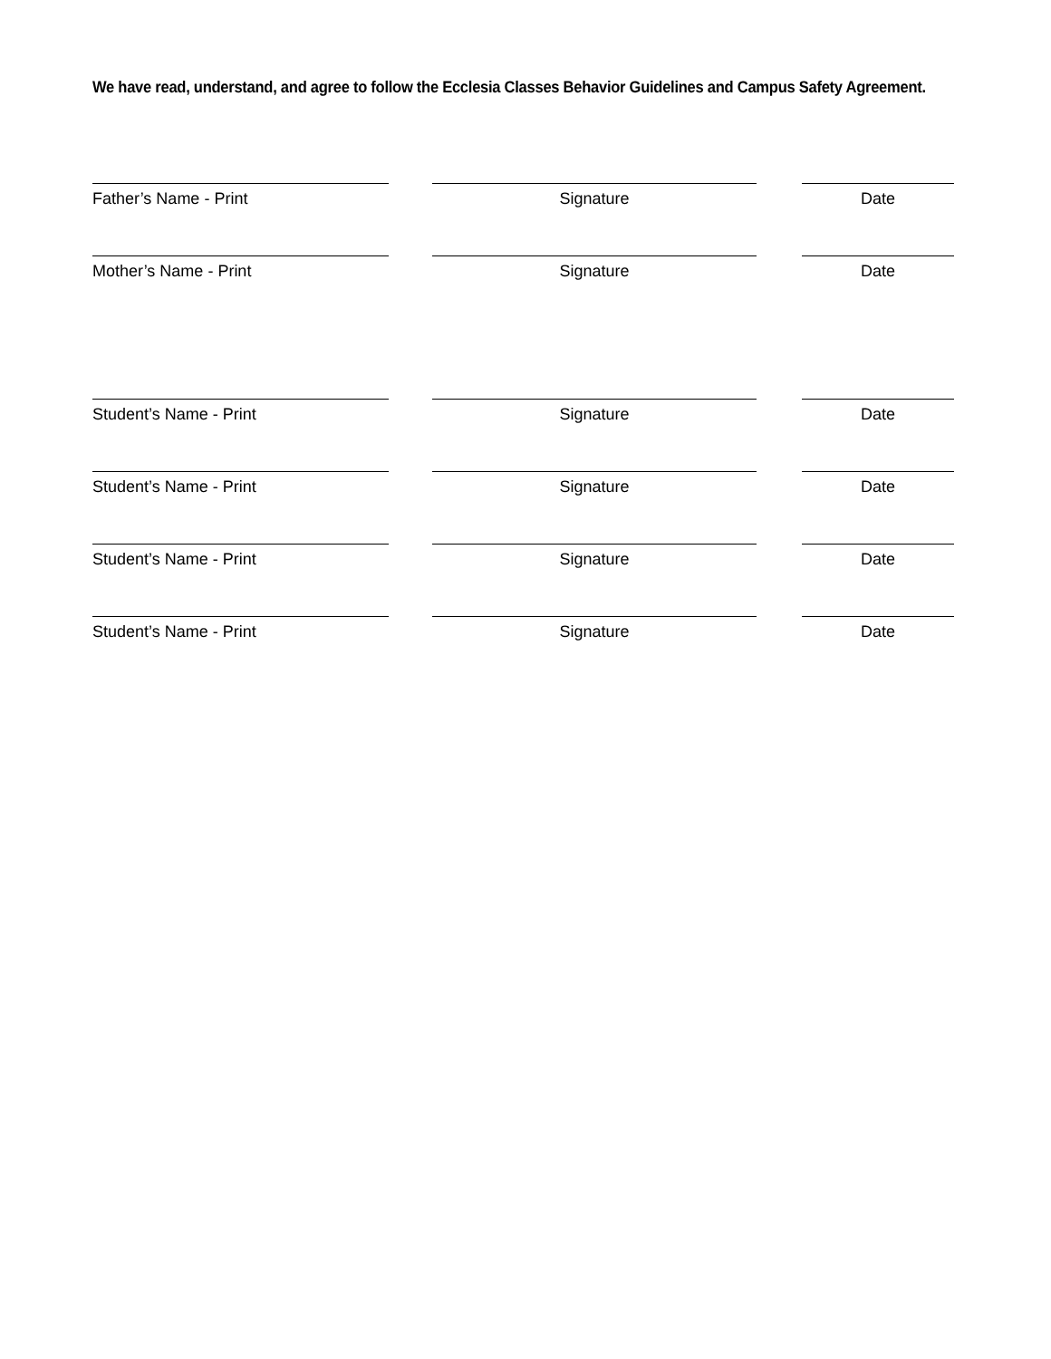We have read, understand, and agree to follow the Ecclesia Classes Behavior Guidelines and Campus Safety Agreement.
Father’s Name - Print Signature Date
Mother’s Name - Print Signature Date
Student’s Name - Print Signature Date
Student’s Name - Print Signature Date
Student’s Name - Print Signature Date
Student’s Name - Print Signature Date